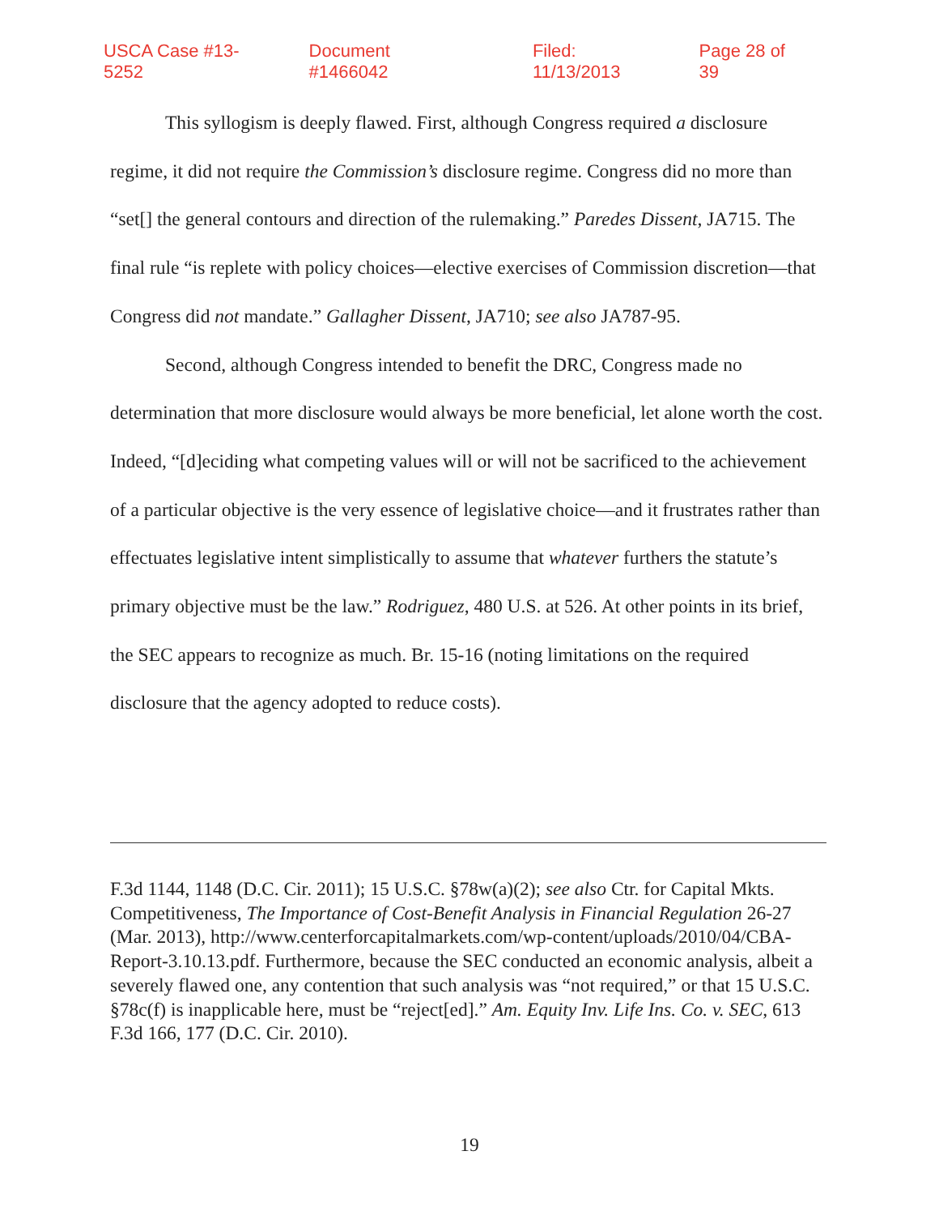USCA Case #13-5252 Document #1466042 Filed: 11/13/2013 Page 28 of 39
This syllogism is deeply flawed. First, although Congress required a disclosure regime, it did not require the Commission’s disclosure regime. Congress did no more than “set[] the general contours and direction of the rulemaking.” Paredes Dissent, JA715. The final rule “is replete with policy choices—elective exercises of Commission discretion—that Congress did not mandate.” Gallagher Dissent, JA710; see also JA787-95.
Second, although Congress intended to benefit the DRC, Congress made no determination that more disclosure would always be more beneficial, let alone worth the cost. Indeed, “[d]eciding what competing values will or will not be sacrificed to the achievement of a particular objective is the very essence of legislative choice—and it frustrates rather than effectuates legislative intent simplistically to assume that whatever furthers the statute’s primary objective must be the law.” Rodriguez, 480 U.S. at 526. At other points in its brief, the SEC appears to recognize as much. Br. 15-16 (noting limitations on the required disclosure that the agency adopted to reduce costs).
F.3d 1144, 1148 (D.C. Cir. 2011); 15 U.S.C. §78w(a)(2); see also Ctr. for Capital Mkts. Competitiveness, The Importance of Cost-Benefit Analysis in Financial Regulation 26-27 (Mar. 2013), http://www.centerforcapitalmarkets.com/wp-content/uploads/2010/04/CBA-Report-3.10.13.pdf. Furthermore, because the SEC conducted an economic analysis, albeit a severely flawed one, any contention that such analysis was “not required,” or that 15 U.S.C. §78c(f) is inapplicable here, must be “reject[ed].” Am. Equity Inv. Life Ins. Co. v. SEC, 613 F.3d 166, 177 (D.C. Cir. 2010).
19